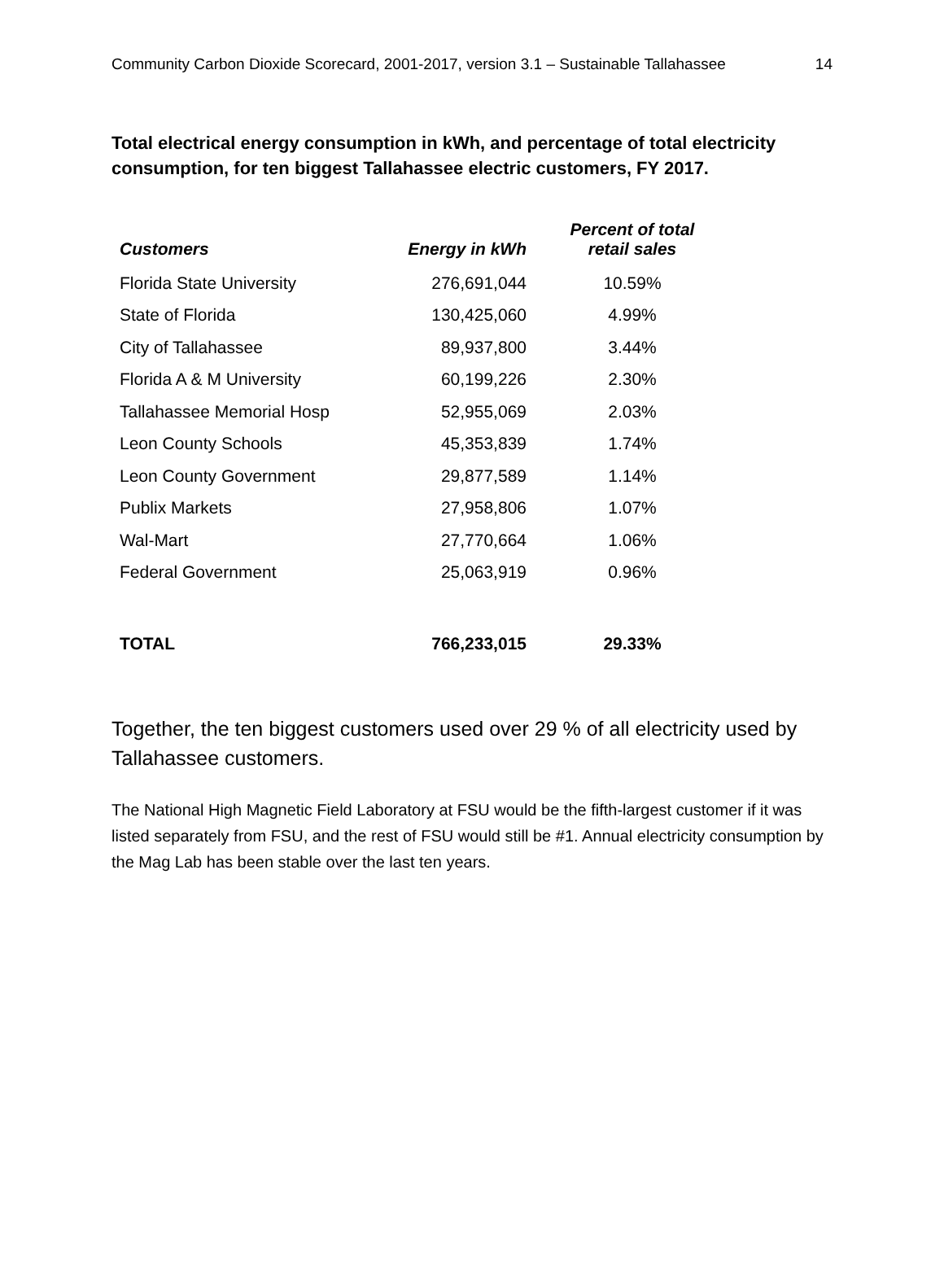Community Carbon Dioxide Scorecard, 2001-2017, version 3.1 – Sustainable Tallahassee 14
Total electrical energy consumption in kWh, and percentage of total electricity consumption, for ten biggest Tallahassee electric customers, FY 2017.
| Customers | Energy in kWh | Percent of total retail sales |
| --- | --- | --- |
| Florida State University | 276,691,044 | 10.59% |
| State of Florida | 130,425,060 | 4.99% |
| City of Tallahassee | 89,937,800 | 3.44% |
| Florida A & M University | 60,199,226 | 2.30% |
| Tallahassee Memorial Hosp | 52,955,069 | 2.03% |
| Leon County Schools | 45,353,839 | 1.74% |
| Leon County Government | 29,877,589 | 1.14% |
| Publix Markets | 27,958,806 | 1.07% |
| Wal-Mart | 27,770,664 | 1.06% |
| Federal Government | 25,063,919 | 0.96% |
| TOTAL | 766,233,015 | 29.33% |
Together, the ten biggest customers used over 29 % of all electricity used by Tallahassee customers.
The National High Magnetic Field Laboratory at FSU would be the fifth-largest customer if it was listed separately from FSU, and the rest of FSU would still be #1. Annual electricity consumption by the Mag Lab has been stable over the last ten years.